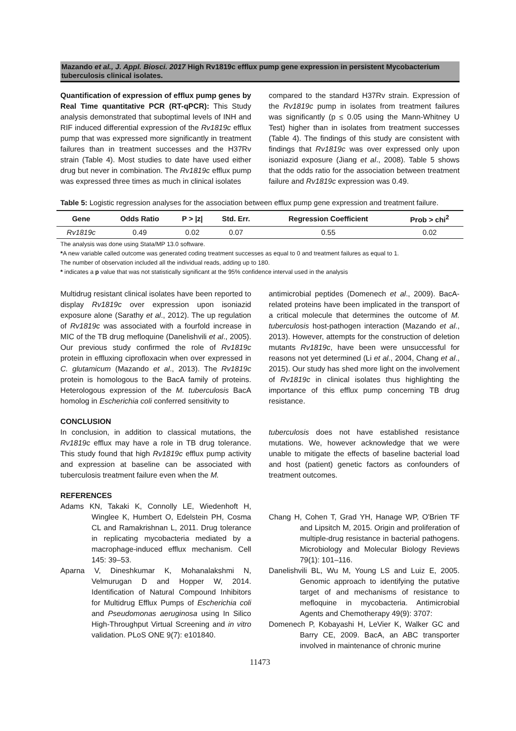Mazando et al., J. Appl. Biosci. 2017 High Rv1819c efflux pump gene expression in persistent Mycobacterium tuberculosis clinical isolates.
Quantification of expression of efflux pump genes by Real Time quantitative PCR (RT-qPCR): This Study analysis demonstrated that suboptimal levels of INH and RIF induced differential expression of the Rv1819c efflux pump that was expressed more significantly in treatment failures than in treatment successes and the H37Rv strain (Table 4). Most studies to date have used either drug but never in combination. The Rv1819c efflux pump was expressed three times as much in clinical isolates
compared to the standard H37Rv strain. Expression of the Rv1819c pump in isolates from treatment failures was significantly (p ≤ 0.05 using the Mann-Whitney U Test) higher than in isolates from treatment successes (Table 4). The findings of this study are consistent with findings that Rv1819c was over expressed only upon isoniazid exposure (Jiang et al., 2008). Table 5 shows that the odds ratio for the association between treatment failure and Rv1819c expression was 0.49.
Table 5: Logistic regression analyses for the association between efflux pump gene expression and treatment failure.
| Gene | Odds Ratio | P > /z/ | Std. Err. | Regression Coefficient | Prob > chi<sup>2</sup> |
| --- | --- | --- | --- | --- | --- |
| Rv1819c | 0.49 | 0.02 | 0.07 | 0.55 | 0.02 |
The analysis was done using Stata/MP 13.0 software.
*A new variable called outcome was generated coding treatment successes as equal to 0 and treatment failures as equal to 1.
The number of observation included all the individual reads, adding up to 180.
* indicates a p value that was not statistically significant at the 95% confidence interval used in the analysis
Multidrug resistant clinical isolates have been reported to display Rv1819c over expression upon isoniazid exposure alone (Sarathy et al., 2012). The up regulation of Rv1819c was associated with a fourfold increase in MIC of the TB drug mefloquine (Danelishvili et al., 2005). Our previous study confirmed the role of Rv1819c protein in effluxing ciprofloxacin when over expressed in C. glutamicum (Mazando et al., 2013). The Rv1819c protein is homologous to the BacA family of proteins. Heterologous expression of the M. tuberculosis BacA homolog in Escherichia coli conferred sensitivity to
antimicrobial peptides (Domenech et al., 2009). BacA-related proteins have been implicated in the transport of a critical molecule that determines the outcome of M. tuberculosis host-pathogen interaction (Mazando et al., 2013). However, attempts for the construction of deletion mutants Rv1819c, have been were unsuccessful for reasons not yet determined (Li et al., 2004, Chang et al., 2015). Our study has shed more light on the involvement of Rv1819c in clinical isolates thus highlighting the importance of this efflux pump concerning TB drug resistance.
CONCLUSION
In conclusion, in addition to classical mutations, the Rv1819c efflux may have a role in TB drug tolerance. This study found that high Rv1819c efflux pump activity and expression at baseline can be associated with tuberculosis treatment failure even when the M.
tuberculosis does not have established resistance mutations. We, however acknowledge that we were unable to mitigate the effects of baseline bacterial load and host (patient) genetic factors as confounders of treatment outcomes.
REFERENCES
Adams KN, Takaki K, Connolly LE, Wiedenhoft H, Winglee K, Humbert O, Edelstein PH, Cosma CL and Ramakrishnan L, 2011. Drug tolerance in replicating mycobacteria mediated by a macrophage-induced efflux mechanism. Cell 145: 39–53.
Aparna V, Dineshkumar K, Mohanalakshmi N, Velmurugan D and Hopper W, 2014. Identification of Natural Compound Inhibitors for Multidrug Efflux Pumps of Escherichia coli and Pseudomonas aeruginosa using In Silico High-Throughput Virtual Screening and in vitro validation. PLoS ONE 9(7): e101840.
Chang H, Cohen T, Grad YH, Hanage WP, O'Brien TF and Lipsitch M, 2015. Origin and proliferation of multiple-drug resistance in bacterial pathogens. Microbiology and Molecular Biology Reviews 79(1): 101–116.
Danelishvili BL, Wu M, Young LS and Luiz E, 2005. Genomic approach to identifying the putative target of and mechanisms of resistance to mefloquine in mycobacteria. Antimicrobial Agents and Chemotherapy 49(9): 3707:
Domenech P, Kobayashi H, LeVier K, Walker GC and Barry CE, 2009. BacA, an ABC transporter involved in maintenance of chronic murine
11473